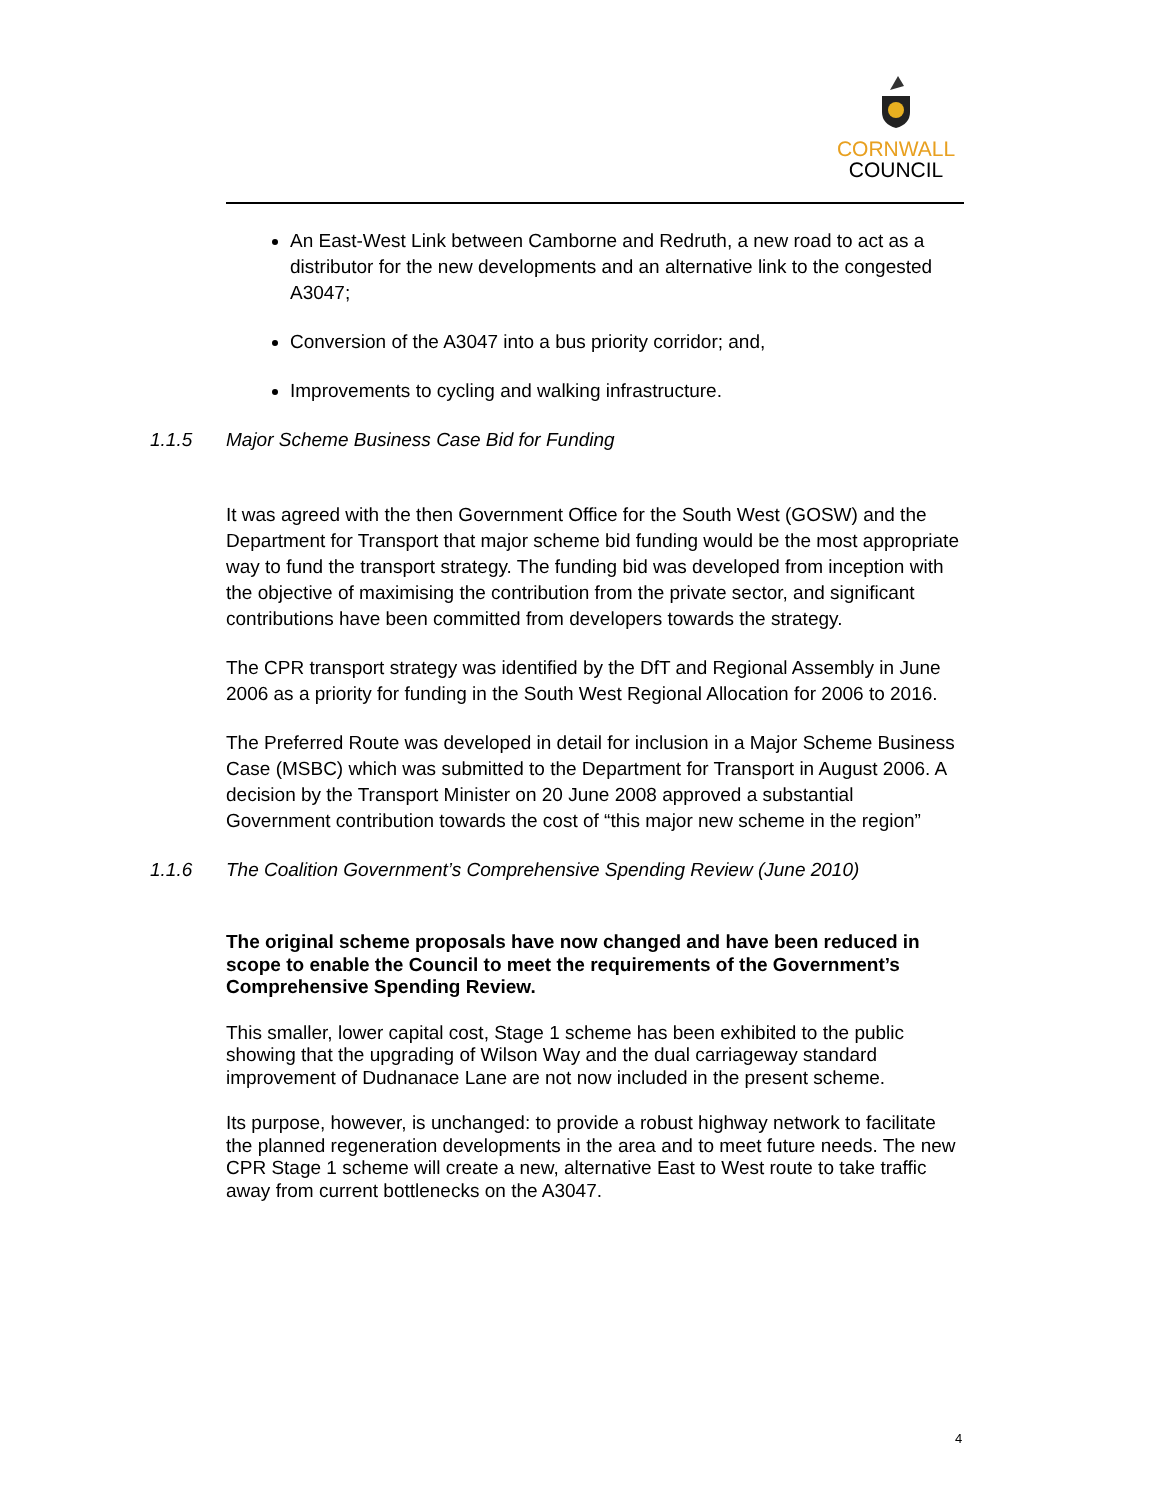CORNWALL
COUNCIL
An East-West Link between Camborne and Redruth, a new road to act as a distributor for the new developments and an alternative link to the congested A3047;
Conversion of the A3047 into a bus priority corridor; and,
Improvements to cycling and walking infrastructure.
1.1.5 Major Scheme Business Case Bid for Funding
It was agreed with the then Government Office for the South West (GOSW) and the Department for Transport that major scheme bid funding would be the most appropriate way to fund the transport strategy. The funding bid was developed from inception with the objective of maximising the contribution from the private sector, and significant contributions have been committed from developers towards the strategy.
The CPR transport strategy was identified by the DfT and Regional Assembly in June 2006 as a priority for funding in the South West Regional Allocation for 2006 to 2016.
The Preferred Route was developed in detail for inclusion in a Major Scheme Business Case (MSBC) which was submitted to the Department for Transport in August 2006. A decision by the Transport Minister on 20 June 2008 approved a substantial Government contribution towards the cost of “this major new scheme in the region”
1.1.6 The Coalition Government’s Comprehensive Spending Review (June 2010)
The original scheme proposals have now changed and have been reduced in scope to enable the Council to meet the requirements of the Government’s Comprehensive Spending Review.
This smaller, lower capital cost, Stage 1 scheme has been exhibited to the public showing that the upgrading of Wilson Way and the dual carriageway standard improvement of Dudnanace Lane are not now included in the present scheme.
Its purpose, however, is unchanged: to provide a robust highway network to facilitate the planned regeneration developments in the area and to meet future needs. The new CPR Stage 1 scheme will create a new, alternative East to West route to take traffic away from current bottlenecks on the A3047.
4